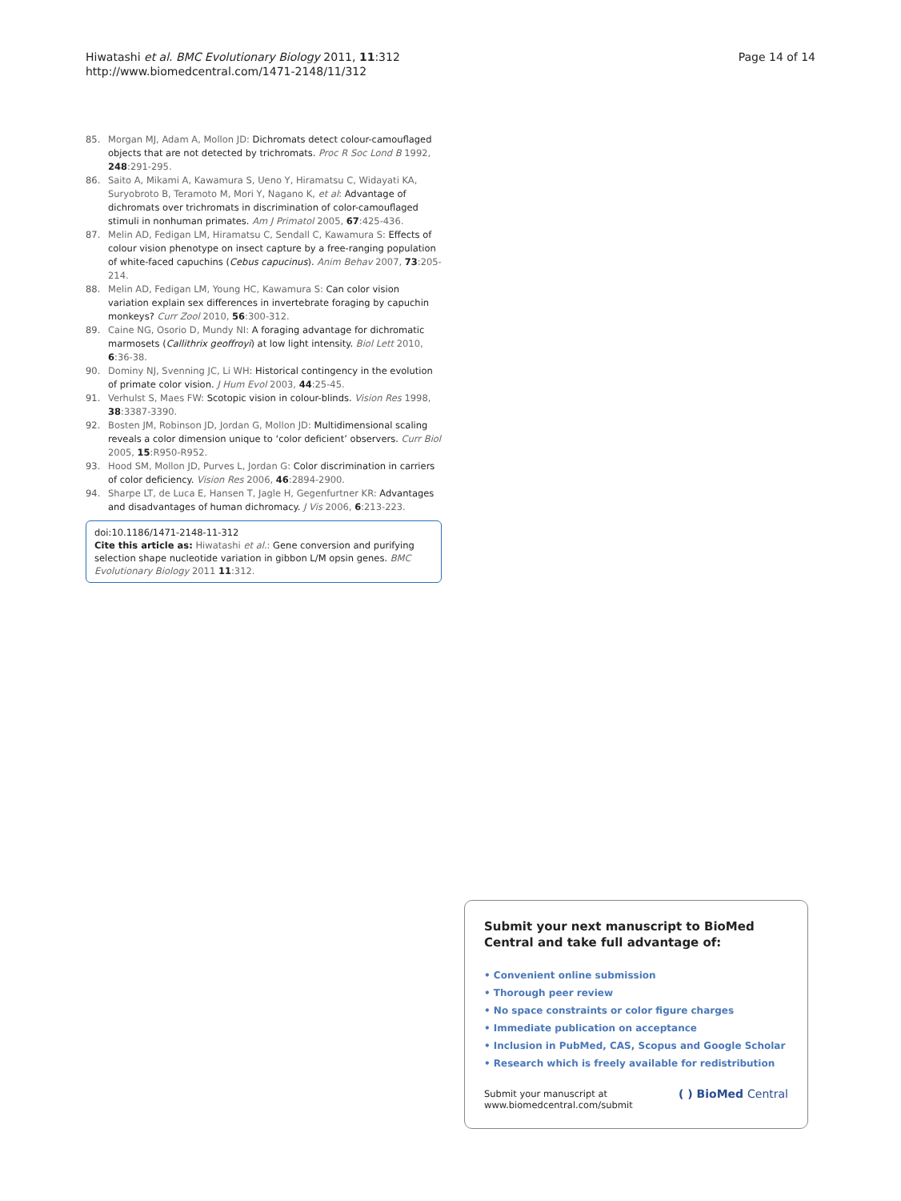Page 14 of 14 Hiwatashi et al. BMC Evolutionary Biology 2011, 11:312
http://www.biomedcentral.com/1471-2148/11/312
85. Morgan MJ, Adam A, Mollon JD: Dichromats detect colour-camouflaged objects that are not detected by trichromats. Proc R Soc Lond B 1992, 248:291-295.
86. Saito A, Mikami A, Kawamura S, Ueno Y, Hiramatsu C, Widayati KA, Suryobroto B, Teramoto M, Mori Y, Nagano K, et al: Advantage of dichromats over trichromats in discrimination of color-camouflaged stimuli in nonhuman primates. Am J Primatol 2005, 67:425-436.
87. Melin AD, Fedigan LM, Hiramatsu C, Sendall C, Kawamura S: Effects of colour vision phenotype on insect capture by a free-ranging population of white-faced capuchins (Cebus capucinus). Anim Behav 2007, 73:205-214.
88. Melin AD, Fedigan LM, Young HC, Kawamura S: Can color vision variation explain sex differences in invertebrate foraging by capuchin monkeys? Curr Zool 2010, 56:300-312.
89. Caine NG, Osorio D, Mundy NI: A foraging advantage for dichromatic marmosets (Callithrix geoffroyi) at low light intensity. Biol Lett 2010, 6:36-38.
90. Dominy NJ, Svenning JC, Li WH: Historical contingency in the evolution of primate color vision. J Hum Evol 2003, 44:25-45.
91. Verhulst S, Maes FW: Scotopic vision in colour-blinds. Vision Res 1998, 38:3387-3390.
92. Bosten JM, Robinson JD, Jordan G, Mollon JD: Multidimensional scaling reveals a color dimension unique to ‘color deficient’ observers. Curr Biol 2005, 15:R950-R952.
93. Hood SM, Mollon JD, Purves L, Jordan G: Color discrimination in carriers of color deficiency. Vision Res 2006, 46:2894-2900.
94. Sharpe LT, de Luca E, Hansen T, Jagle H, Gegenfurtner KR: Advantages and disadvantages of human dichromacy. J Vis 2006, 6:213-223.
doi:10.1186/1471-2148-11-312
Cite this article as: Hiwatashi et al.: Gene conversion and purifying selection shape nucleotide variation in gibbon L/M opsin genes. BMC Evolutionary Biology 2011 11:312.
Submit your next manuscript to BioMed Central and take full advantage of:
• Convenient online submission
• Thorough peer review
• No space constraints or color figure charges
• Immediate publication on acceptance
• Inclusion in PubMed, CAS, Scopus and Google Scholar
• Research which is freely available for redistribution
Submit your manuscript at
www.biomedcentral.com/submit ( ) BioMed Central